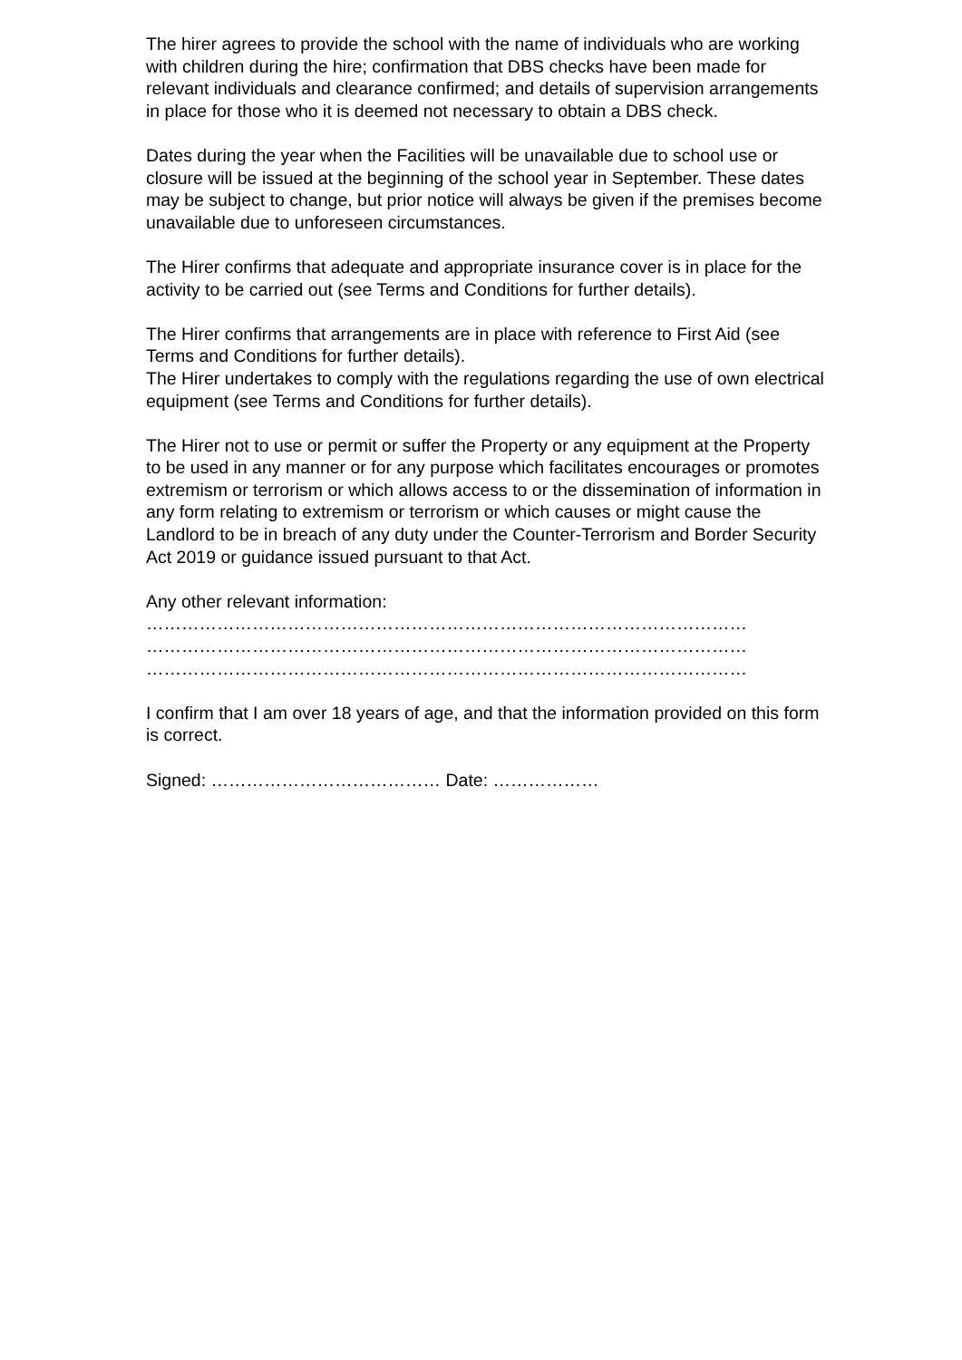The hirer agrees to provide the school with the name of individuals who are working with children during the hire; confirmation that DBS checks have been made for relevant individuals and clearance confirmed; and details of supervision arrangements in place for those who it is deemed not necessary to obtain a DBS check.
Dates during the year when the Facilities will be unavailable due to school use or closure will be issued at the beginning of the school year in September. These dates may be subject to change, but prior notice will always be given if the premises become unavailable due to unforeseen circumstances.
The Hirer confirms that adequate and appropriate insurance cover is in place for the activity to be carried out (see Terms and Conditions for further details).
The Hirer confirms that arrangements are in place with reference to First Aid (see Terms and Conditions for further details).
The Hirer undertakes to comply with the regulations regarding the use of own electrical equipment (see Terms and Conditions for further details).
The Hirer not to use or permit or suffer the Property or any equipment at the Property to be used in any manner or for any purpose which facilitates encourages or promotes extremism or terrorism or which allows access to or the dissemination of information in any form relating to extremism or terrorism or which causes or might cause the Landlord to be in breach of any duty under the Counter-Terrorism and Border Security Act 2019 or guidance issued pursuant to that Act.
Any other relevant information:
…………………………………………………………………………………………
…………………………………………………………………………………………
…………………………………………………………………………………………
I confirm that I am over 18 years of age, and that the information provided on this form is correct.
Signed: ………………………………… Date: ………………